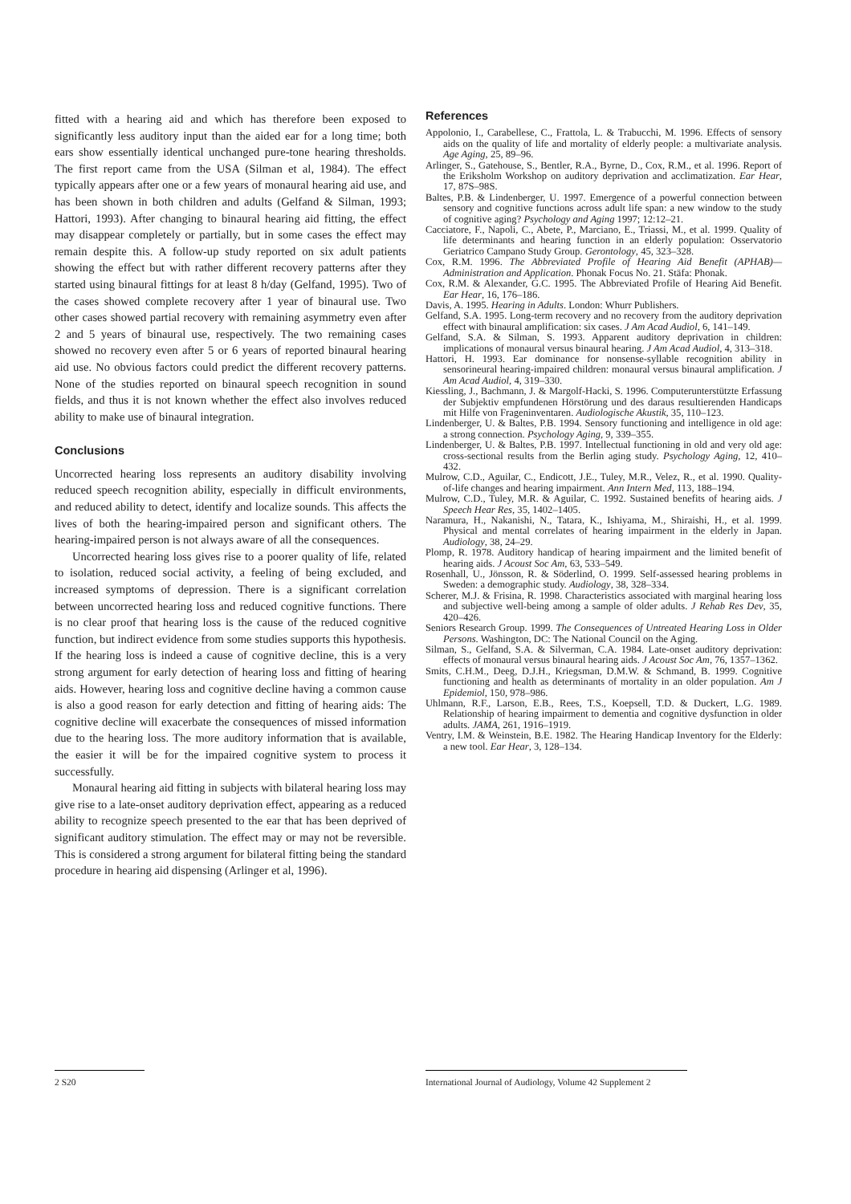fitted with a hearing aid and which has therefore been exposed to significantly less auditory input than the aided ear for a long time; both ears show essentially identical unchanged pure-tone hearing thresholds. The first report came from the USA (Silman et al, 1984). The effect typically appears after one or a few years of monaural hearing aid use, and has been shown in both children and adults (Gelfand & Silman, 1993; Hattori, 1993). After changing to binaural hearing aid fitting, the effect may disappear completely or partially, but in some cases the effect may remain despite this. A follow-up study reported on six adult patients showing the effect but with rather different recovery patterns after they started using binaural fittings for at least 8 h/day (Gelfand, 1995). Two of the cases showed complete recovery after 1 year of binaural use. Two other cases showed partial recovery with remaining asymmetry even after 2 and 5 years of binaural use, respectively. The two remaining cases showed no recovery even after 5 or 6 years of reported binaural hearing aid use. No obvious factors could predict the different recovery patterns. None of the studies reported on binaural speech recognition in sound fields, and thus it is not known whether the effect also involves reduced ability to make use of binaural integration.
Conclusions
Uncorrected hearing loss represents an auditory disability involving reduced speech recognition ability, especially in difficult environments, and reduced ability to detect, identify and localize sounds. This affects the lives of both the hearing-impaired person and significant others. The hearing-impaired person is not always aware of all the consequences.
Uncorrected hearing loss gives rise to a poorer quality of life, related to isolation, reduced social activity, a feeling of being excluded, and increased symptoms of depression. There is a significant correlation between uncorrected hearing loss and reduced cognitive functions. There is no clear proof that hearing loss is the cause of the reduced cognitive function, but indirect evidence from some studies supports this hypothesis. If the hearing loss is indeed a cause of cognitive decline, this is a very strong argument for early detection of hearing loss and fitting of hearing aids. However, hearing loss and cognitive decline having a common cause is also a good reason for early detection and fitting of hearing aids: The cognitive decline will exacerbate the consequences of missed information due to the hearing loss. The more auditory information that is available, the easier it will be for the impaired cognitive system to process it successfully.
Monaural hearing aid fitting in subjects with bilateral hearing loss may give rise to a late-onset auditory deprivation effect, appearing as a reduced ability to recognize speech presented to the ear that has been deprived of significant auditory stimulation. The effect may or may not be reversible. This is considered a strong argument for bilateral fitting being the standard procedure in hearing aid dispensing (Arlinger et al, 1996).
References
Appolonio, I., Carabellese, C., Frattola, L. & Trabucchi, M. 1996. Effects of sensory aids on the quality of life and mortality of elderly people: a multivariate analysis. Age Aging, 25, 89–96.
Arlinger, S., Gatehouse, S., Bentler, R.A., Byrne, D., Cox, R.M., et al. 1996. Report of the Eriksholm Workshop on auditory deprivation and acclimatization. Ear Hear, 17, 87S–98S.
Baltes, P.B. & Lindenberger, U. 1997. Emergence of a powerful connection between sensory and cognitive functions across adult life span: a new window to the study of cognitive aging? Psychology and Aging 1997; 12:12–21.
Cacciatore, F., Napoli, C., Abete, P., Marciano, E., Triassi, M., et al. 1999. Quality of life determinants and hearing function in an elderly population: Osservatorio Geriatrico Campano Study Group. Gerontology, 45, 323–328.
Cox, R.M. 1996. The Abbreviated Profile of Hearing Aid Benefit (APHAB)—Administration and Application. Phonak Focus No. 21. Stäfa: Phonak.
Cox, R.M. & Alexander, G.C. 1995. The Abbreviated Profile of Hearing Aid Benefit. Ear Hear, 16, 176–186.
Davis, A. 1995. Hearing in Adults. London: Whurr Publishers.
Gelfand, S.A. 1995. Long-term recovery and no recovery from the auditory deprivation effect with binaural amplification: six cases. J Am Acad Audiol, 6, 141–149.
Gelfand, S.A. & Silman, S. 1993. Apparent auditory deprivation in children: implications of monaural versus binaural hearing. J Am Acad Audiol, 4, 313–318.
Hattori, H. 1993. Ear dominance for nonsense-syllable recognition ability in sensorineural hearing-impaired children: monaural versus binaural amplification. J Am Acad Audiol, 4, 319–330.
Kiessling, J., Bachmann, J. & Margolf-Hacki, S. 1996. Computerunterstützte Erfassung der Subjektiv empfundenen Hörstörung und des daraus resultierenden Handicaps mit Hilfe von Frageninventaren. Audiologische Akustik, 35, 110–123.
Lindenberger, U. & Baltes, P.B. 1994. Sensory functioning and intelligence in old age: a strong connection. Psychology Aging, 9, 339–355.
Lindenberger, U. & Baltes, P.B. 1997. Intellectual functioning in old and very old age: cross-sectional results from the Berlin aging study. Psychology Aging, 12, 410–432.
Mulrow, C.D., Aguilar, C., Endicott, J.E., Tuley, M.R., Velez, R., et al. 1990. Quality-of-life changes and hearing impairment. Ann Intern Med, 113, 188–194.
Mulrow, C.D., Tuley, M.R. & Aguilar, C. 1992. Sustained benefits of hearing aids. J Speech Hear Res, 35, 1402–1405.
Naramura, H., Nakanishi, N., Tatara, K., Ishiyama, M., Shiraishi, H., et al. 1999. Physical and mental correlates of hearing impairment in the elderly in Japan. Audiology, 38, 24–29.
Plomp, R. 1978. Auditory handicap of hearing impairment and the limited benefit of hearing aids. J Acoust Soc Am, 63, 533–549.
Rosenhall, U., Jönsson, R. & Söderlind, O. 1999. Self-assessed hearing problems in Sweden: a demographic study. Audiology, 38, 328–334.
Scherer, M.J. & Frisina, R. 1998. Characteristics associated with marginal hearing loss and subjective well-being among a sample of older adults. J Rehab Res Dev, 35, 420–426.
Seniors Research Group. 1999. The Consequences of Untreated Hearing Loss in Older Persons. Washington, DC: The National Council on the Aging.
Silman, S., Gelfand, S.A. & Silverman, C.A. 1984. Late-onset auditory deprivation: effects of monaural versus binaural hearing aids. J Acoust Soc Am, 76, 1357–1362.
Smits, C.H.M., Deeg, D.J.H., Kriegsman, D.M.W. & Schmand, B. 1999. Cognitive functioning and health as determinants of mortality in an older population. Am J Epidemiol, 150, 978–986.
Uhlmann, R.F., Larson, E.B., Rees, T.S., Koepsell, T.D. & Duckert, L.G. 1989. Relationship of hearing impairment to dementia and cognitive dysfunction in older adults. JAMA, 261, 1916–1919.
Ventry, I.M. & Weinstein, B.E. 1982. The Hearing Handicap Inventory for the Elderly: a new tool. Ear Hear, 3, 128–134.
2 S20
International Journal of Audiology, Volume 42 Supplement 2